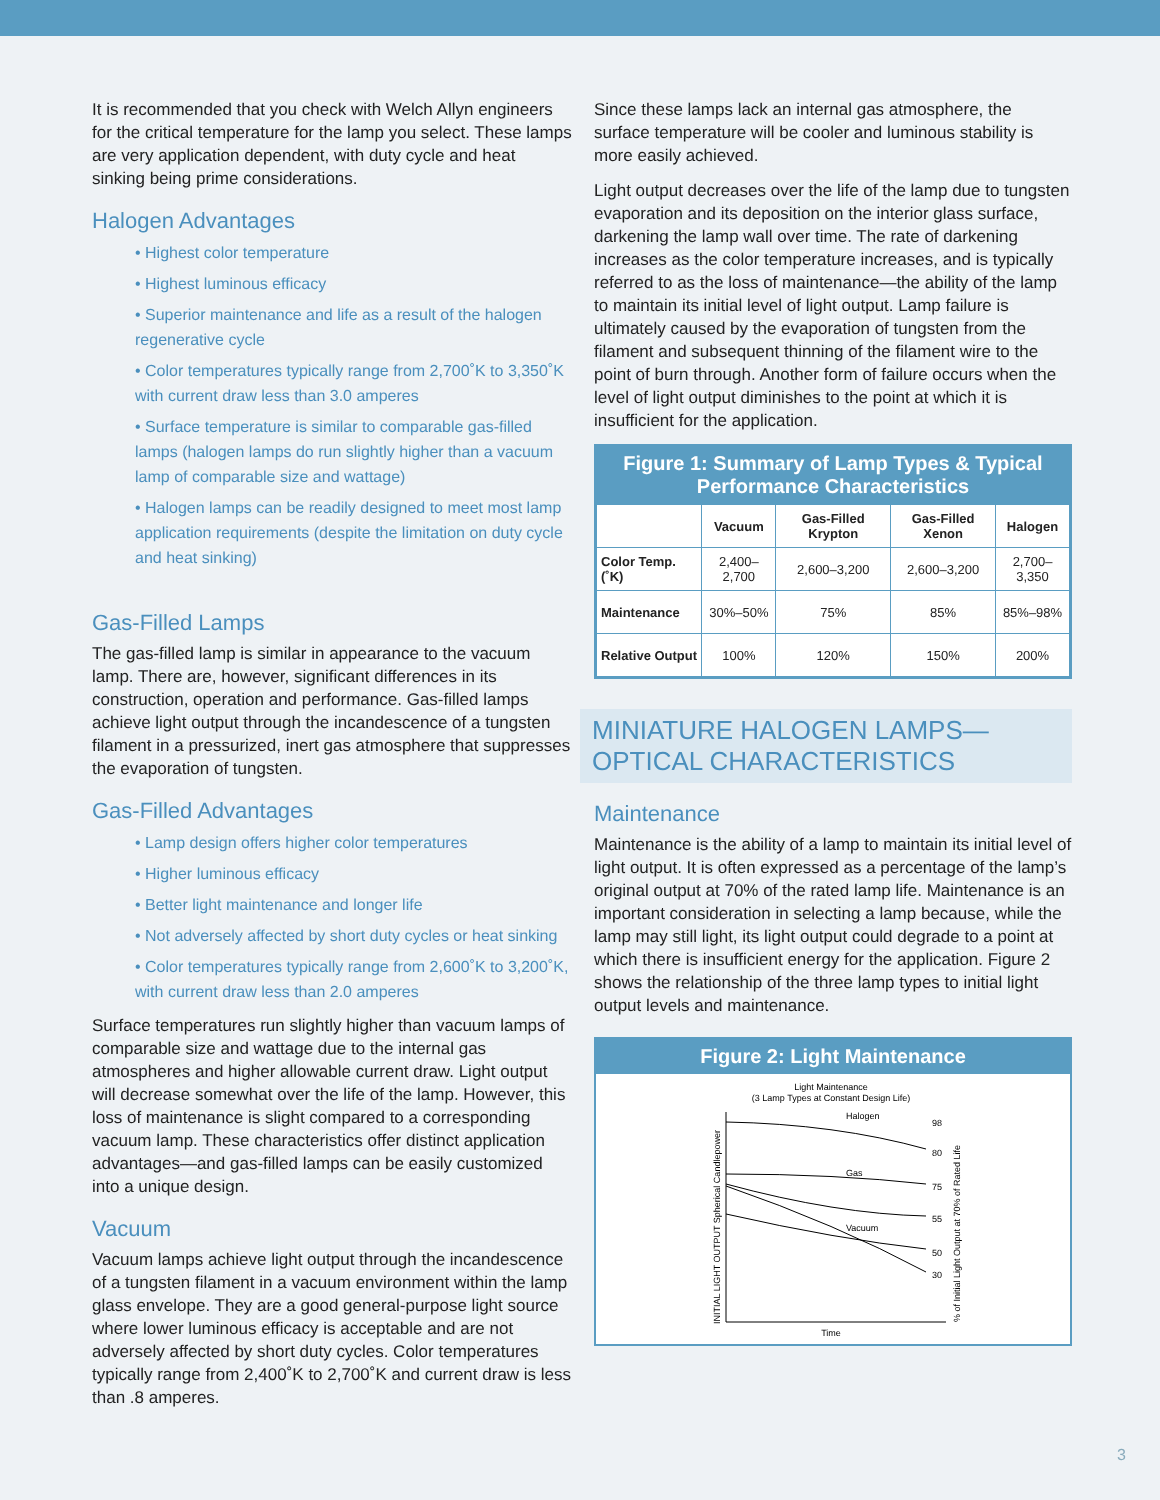It is recommended that you check with Welch Allyn engineers for the critical temperature for the lamp you select. These lamps are very application dependent, with duty cycle and heat sinking being prime considerations.
Halogen Advantages
• Highest color temperature
• Highest luminous efficacy
• Superior maintenance and life as a result of the halogen regenerative cycle
• Color temperatures typically range from 2,700˚K to 3,350˚K with current draw less than 3.0 amperes
• Surface temperature is similar to comparable gas-filled lamps (halogen lamps do run slightly higher than a vacuum lamp of comparable size and wattage)
• Halogen lamps can be readily designed to meet most lamp application requirements (despite the limitation on duty cycle and heat sinking)
Gas-Filled Lamps
The gas-filled lamp is similar in appearance to the vacuum lamp. There are, however, significant differences in its construction, operation and performance. Gas-filled lamps achieve light output through the incandescence of a tungsten filament in a pressurized, inert gas atmosphere that suppresses the evaporation of tungsten.
Gas-Filled Advantages
• Lamp design offers higher color temperatures
• Higher luminous efficacy
• Better light maintenance and longer life
• Not adversely affected by short duty cycles or heat sinking
• Color temperatures typically range from 2,600˚K to 3,200˚K, with current draw less than 2.0 amperes
Surface temperatures run slightly higher than vacuum lamps of comparable size and wattage due to the internal gas atmospheres and higher allowable current draw. Light output will decrease somewhat over the life of the lamp. However, this loss of maintenance is slight compared to a corresponding vacuum lamp. These characteristics offer distinct application advantages—and gas-filled lamps can be easily customized into a unique design.
Vacuum
Vacuum lamps achieve light output through the incandescence of a tungsten filament in a vacuum environment within the lamp glass envelope. They are a good general-purpose light source where lower luminous efficacy is acceptable and are not adversely affected by short duty cycles. Color temperatures typically range from 2,400˚K to 2,700˚K and current draw is less than .8 amperes.
Since these lamps lack an internal gas atmosphere, the surface temperature will be cooler and luminous stability is more easily achieved.
Light output decreases over the life of the lamp due to tungsten evaporation and its deposition on the interior glass surface, darkening the lamp wall over time. The rate of darkening increases as the color temperature increases, and is typically referred to as the loss of maintenance—the ability of the lamp to maintain its initial level of light output. Lamp failure is ultimately caused by the evaporation of tungsten from the filament and subsequent thinning of the filament wire to the point of burn through. Another form of failure occurs when the level of light output diminishes to the point at which it is insufficient for the application.
Figure 1: Summary of Lamp Types & Typical Performance Characteristics
| | Vacuum | Gas-Filled Krypton | Gas-Filled Xenon | Halogen |
| --- | --- | --- | --- | --- |
| Color Temp. (˚K) | 2,400–2,700 | 2,600–3,200 | 2,600–3,200 | 2,700–3,350 |
| Maintenance | 30%–50% | 75% | 85% | 85%–98% |
| Relative Output | 100% | 120% | 150% | 200% |
MINIATURE HALOGEN LAMPS—OPTICAL CHARACTERISTICS
Maintenance
Maintenance is the ability of a lamp to maintain its initial level of light output. It is often expressed as a percentage of the lamp’s original output at 70% of the rated lamp life. Maintenance is an important consideration in selecting a lamp because, while the lamp may still light, its light output could degrade to a point at which there is insufficient energy for the application. Figure 2 shows the relationship of the three lamp types to initial light output levels and maintenance.
Figure 2: Light Maintenance
Light Maintenance
(3 Lamp Types at Constant Design Life)
Halogen
Gas
Vacuum
98
80
75
55
50
30
Time
INITIAL LIGHT OUTPUT Spherical Candlepower
% of Initial Light Output at 70% of Rated Life
3